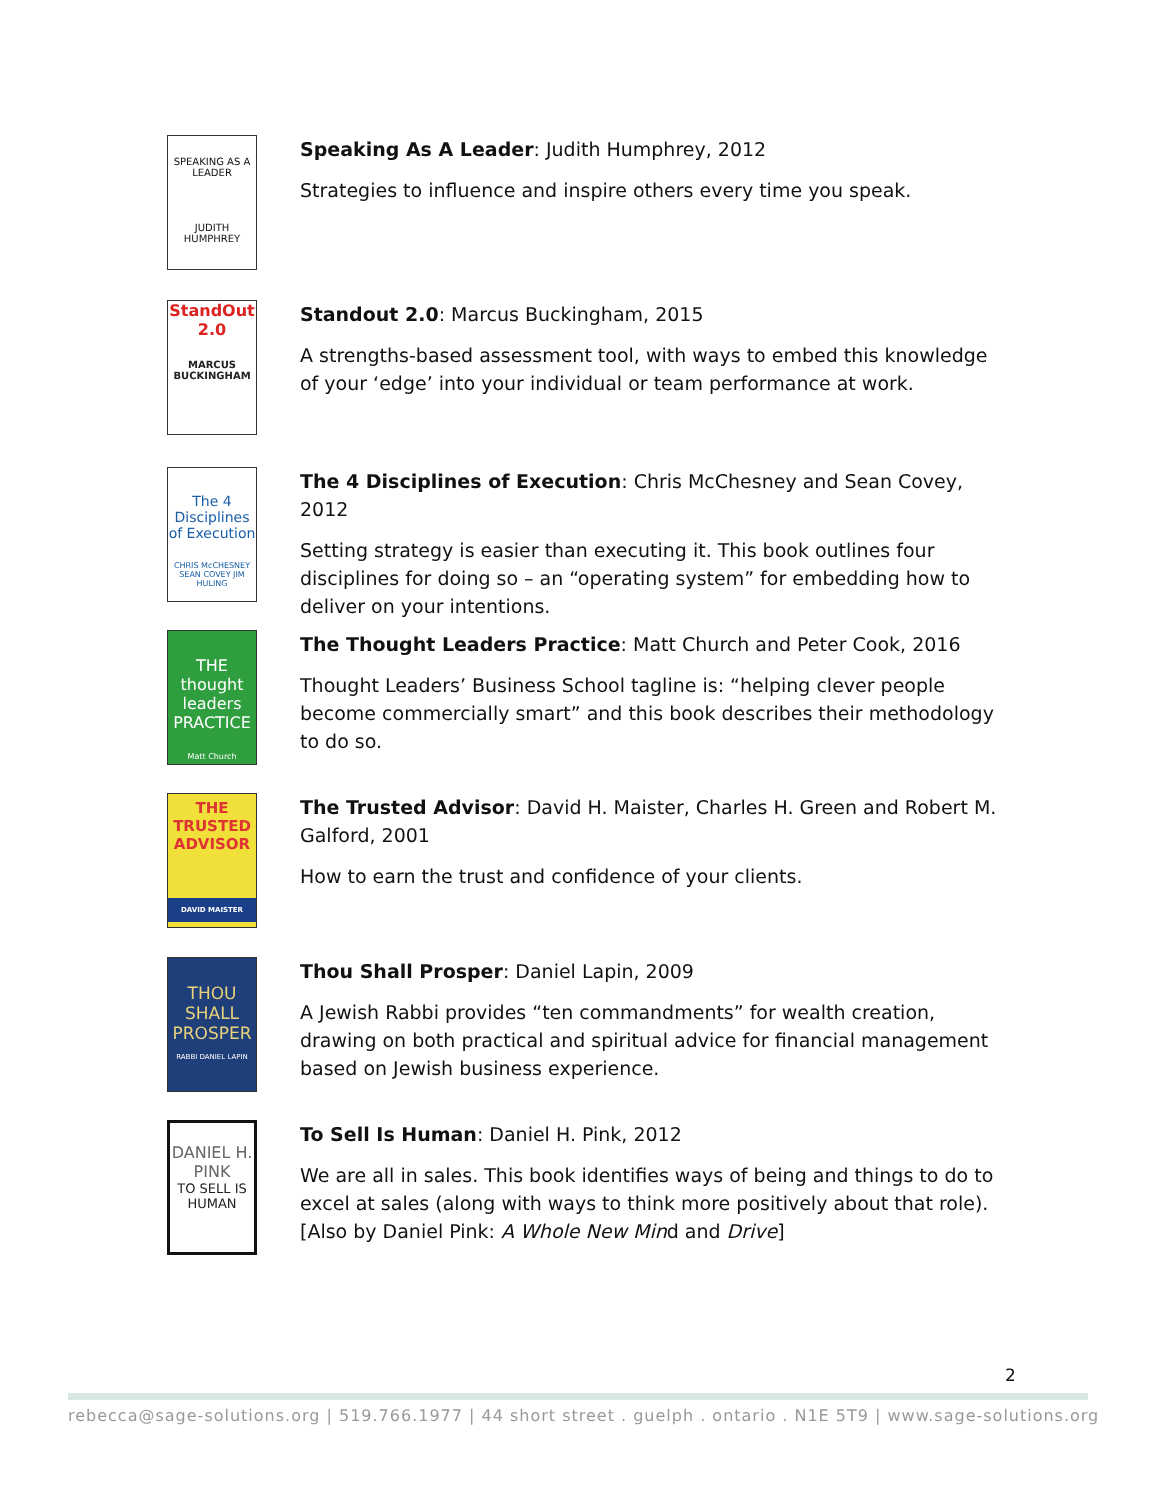SPEAKING AS A LEADER
JUDITH HUMPHREY
Speaking As A Leader: Judith Humphrey, 2012
Strategies to influence and inspire others every time you speak.
StandOut 2.0
MARCUS BUCKINGHAM
Standout 2.0: Marcus Buckingham, 2015
A strengths-based assessment tool, with ways to embed this knowledge of your ‘edge’ into your individual or team performance at work.
The 4 Disciplines of Execution
CHRIS McCHESNEY SEAN COVEY JIM HULING
The 4 Disciplines of Execution: Chris McChesney and Sean Covey, 2012
Setting strategy is easier than executing it. This book outlines four disciplines for doing so – an “operating system” for embedding how to deliver on your intentions.
THE thought leaders PRACTICE
Matt Church
The Thought Leaders Practice: Matt Church and Peter Cook, 2016
Thought Leaders’ Business School tagline is: “helping clever people become commercially smart” and this book describes their methodology to do so.
THE TRUSTED ADVISOR
DAVID MAISTER
The Trusted Advisor: David H. Maister, Charles H. Green and Robert M. Galford, 2001
How to earn the trust and confidence of your clients.
THOU SHALL PROSPER
RABBI DANIEL LAPIN
Thou Shall Prosper: Daniel Lapin, 2009
A Jewish Rabbi provides “ten commandments” for wealth creation, drawing on both practical and spiritual advice for financial management based on Jewish business experience.
DANIEL H. PINK
TO SELL IS HUMAN
To Sell Is Human: Daniel H. Pink, 2012
We are all in sales. This book identifies ways of being and things to do to excel at sales (along with ways to think more positively about that role). [Also by Daniel Pink: A Whole New Mind and Drive]
2
rebecca@sage-solutions.org | 519.766.1977 | 44 short street . guelph . ontario . N1E 5T9 | www.sage-solutions.org